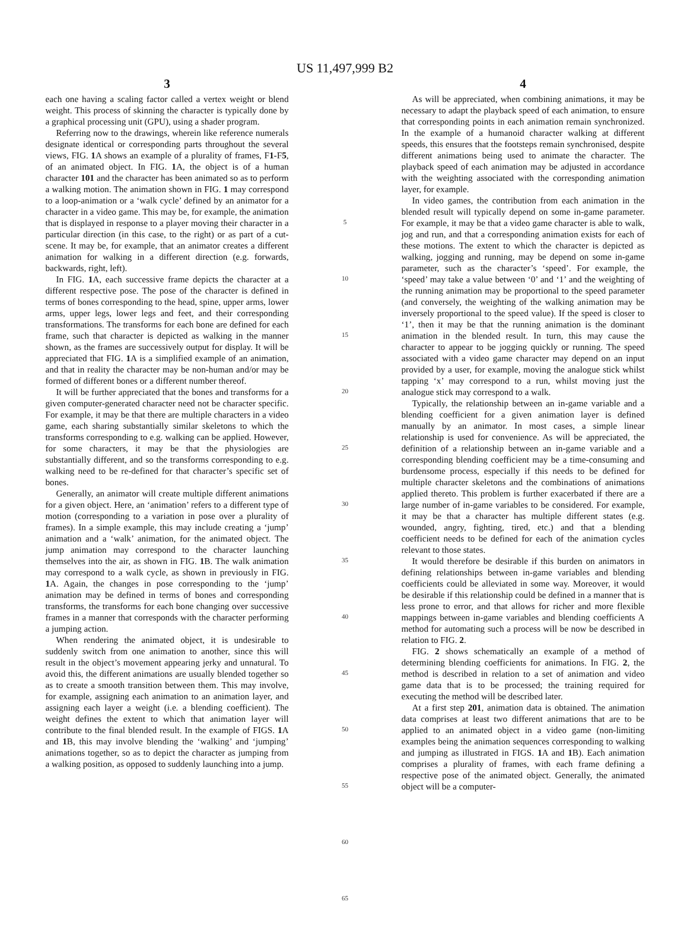US 11,497,999 B2
3
each one having a scaling factor called a vertex weight or blend weight. This process of skinning the character is typically done by a graphical processing unit (GPU), using a shader program.
Referring now to the drawings, wherein like reference numerals designate identical or corresponding parts throughout the several views, FIG. 1 A shows an example of a plurality of frames, F1-F5, of an animated object. In FIG. 1 A, the object is of a human character 101 and the character has been animated so as to perform a walking motion. The animation shown in FIG. 1 may correspond to a loop-animation or a ‘walk cycle’ defined by an animator for a character in a video game. This may be, for example, the animation that is displayed in response to a player moving their character in a particular direction (in this case, to the right) or as part of a cut-scene. It may be, for example, that an animator creates a different animation for walking in a different direction (e.g. forwards, backwards, right, left).
In FIG. 1 A, each successive frame depicts the character at a different respective pose. The pose of the character is defined in terms of bones corresponding to the head, spine, upper arms, lower arms, upper legs, lower legs and feet, and their corresponding transformations. The transforms for each bone are defined for each frame, such that character is depicted as walking in the manner shown, as the frames are successively output for display. It will be appreciated that FIG. 1 A is a simplified example of an animation, and that in reality the character may be non-human and/or may be formed of different bones or a different number thereof.
It will be further appreciated that the bones and transforms for a given computer-generated character need not be character specific. For example, it may be that there are multiple characters in a video game, each sharing substantially similar skeletons to which the transforms corresponding to e.g. walking can be applied. However, for some characters, it may be that the physiologies are substantially different, and so the transforms corresponding to e.g. walking need to be re-defined for that character’s specific set of bones.
Generally, an animator will create multiple different animations for a given object. Here, an ‘animation’ refers to a different type of motion (corresponding to a variation in pose over a plurality of frames). In a simple example, this may include creating a ‘jump’ animation and a ‘walk’ animation, for the animated object. The jump animation may correspond to the character launching themselves into the air, as shown in FIG. 1 B. The walk animation may correspond to a walk cycle, as shown in previously in FIG. 1 A. Again, the changes in pose corresponding to the ‘jump’ animation may be defined in terms of bones and corresponding transforms, the transforms for each bone changing over successive frames in a manner that corresponds with the character performing a jumping action.
When rendering the animated object, it is undesirable to suddenly switch from one animation to another, since this will result in the object’s movement appearing jerky and unnatural. To avoid this, the different animations are usually blended together so as to create a smooth transition between them. This may involve, for example, assigning each animation to an animation layer, and assigning each layer a weight (i.e. a blending coefficient). The weight defines the extent to which that animation layer will contribute to the final blended result. In the example of FIGS. 1 A and 1 B, this may involve blending the ‘walking’ and ‘jumping’ animations together, so as to depict the character as jumping from a walking position, as opposed to suddenly launching into a jump.
5
10
15
20
25
30
35
40
45
50
55
60
65
4
As will be appreciated, when combining animations, it may be necessary to adapt the playback speed of each animation, to ensure that corresponding points in each animation remain synchronized. In the example of a humanoid character walking at different speeds, this ensures that the footsteps remain synchronised, despite different animations being used to animate the character. The playback speed of each animation may be adjusted in accordance with the weighting associated with the corresponding animation layer, for example.
In video games, the contribution from each animation in the blended result will typically depend on some in-game parameter. For example, it may be that a video game character is able to walk, jog and run, and that a corresponding animation exists for each of these motions. The extent to which the character is depicted as walking, jogging and running, may be depend on some in-game parameter, such as the character’s ‘speed’. For example, the ‘speed’ may take a value between ‘0’ and ‘1’ and the weighting of the running animation may be proportional to the speed parameter (and conversely, the weighting of the walking animation may be inversely proportional to the speed value). If the speed is closer to ‘1’, then it may be that the running animation is the dominant animation in the blended result. In turn, this may cause the character to appear to be jogging quickly or running. The speed associated with a video game character may depend on an input provided by a user, for example, moving the analogue stick whilst tapping ‘x’ may correspond to a run, whilst moving just the analogue stick may correspond to a walk.
Typically, the relationship between an in-game variable and a blending coefficient for a given animation layer is defined manually by an animator. In most cases, a simple linear relationship is used for convenience. As will be appreciated, the definition of a relationship between an in-game variable and a corresponding blending coefficient may be a time-consuming and burdensome process, especially if this needs to be defined for multiple character skeletons and the combinations of animations applied thereto. This problem is further exacerbated if there are a large number of in-game variables to be considered. For example, it may be that a character has multiple different states (e.g. wounded, angry, fighting, tired, etc.) and that a blending coefficient needs to be defined for each of the animation cycles relevant to those states.
It would therefore be desirable if this burden on animators in defining relationships between in-game variables and blending coefficients could be alleviated in some way. Moreover, it would be desirable if this relationship could be defined in a manner that is less prone to error, and that allows for richer and more flexible mappings between in-game variables and blending coefficients A method for automating such a process will be now be described in relation to FIG. 2.
FIG. 2 shows schematically an example of a method of determining blending coefficients for animations. In FIG. 2, the method is described in relation to a set of animation and video game data that is to be processed; the training required for executing the method will be described later.
At a first step 201, animation data is obtained. The animation data comprises at least two different animations that are to be applied to an animated object in a video game (non-limiting examples being the animation sequences corresponding to walking and jumping as illustrated in FIGS. 1 A and 1 B). Each animation comprises a plurality of frames, with each frame defining a respective pose of the animated object. Generally, the animated object will be a computer-